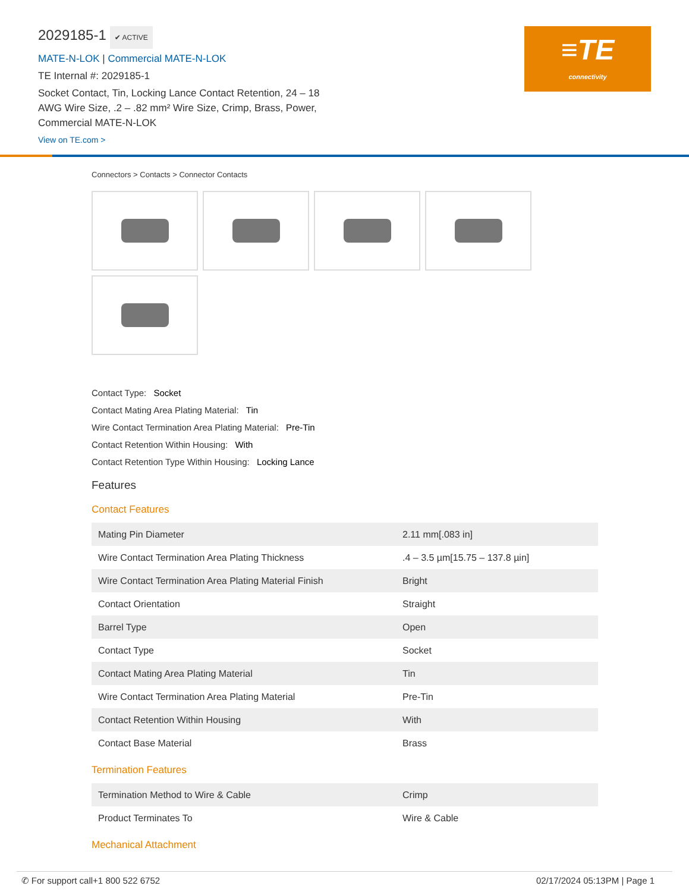≡TE
connectivity
2029185-1
✔ ACTIVE
MATE-N-LOK | Commercial MATE-N-LOK
TE Internal #: 2029185-1
Socket Contact, Tin, Locking Lance Contact Retention, 24 – 18 AWG Wire Size, .2 – .82 mm² Wire Size, Crimp, Brass, Power, Commercial MATE-N-LOK
View on TE.com >
Connectors > Contacts > Connector Contacts
Contact Type: Socket
Contact Mating Area Plating Material: Tin
Wire Contact Termination Area Plating Material: Pre-Tin
Contact Retention Within Housing: With
Contact Retention Type Within Housing: Locking Lance
Features
Contact Features
| Mating Pin Diameter | 2.11 mm[.083 in] |
| Wire Contact Termination Area Plating Thickness | .4 – 3.5 µm[15.75 – 137.8 µin] |
| Wire Contact Termination Area Plating Material Finish | Bright |
| Contact Orientation | Straight |
| Barrel Type | Open |
| Contact Type | Socket |
| Contact Mating Area Plating Material | Tin |
| Wire Contact Termination Area Plating Material | Pre-Tin |
| Contact Retention Within Housing | With |
| Contact Base Material | Brass |
Termination Features
| Termination Method to Wire & Cable | Crimp |
| Product Terminates To | Wire & Cable |
Mechanical Attachment
✆ For support call+1 800 522 6752 02/17/2024 05:13PM | Page 1